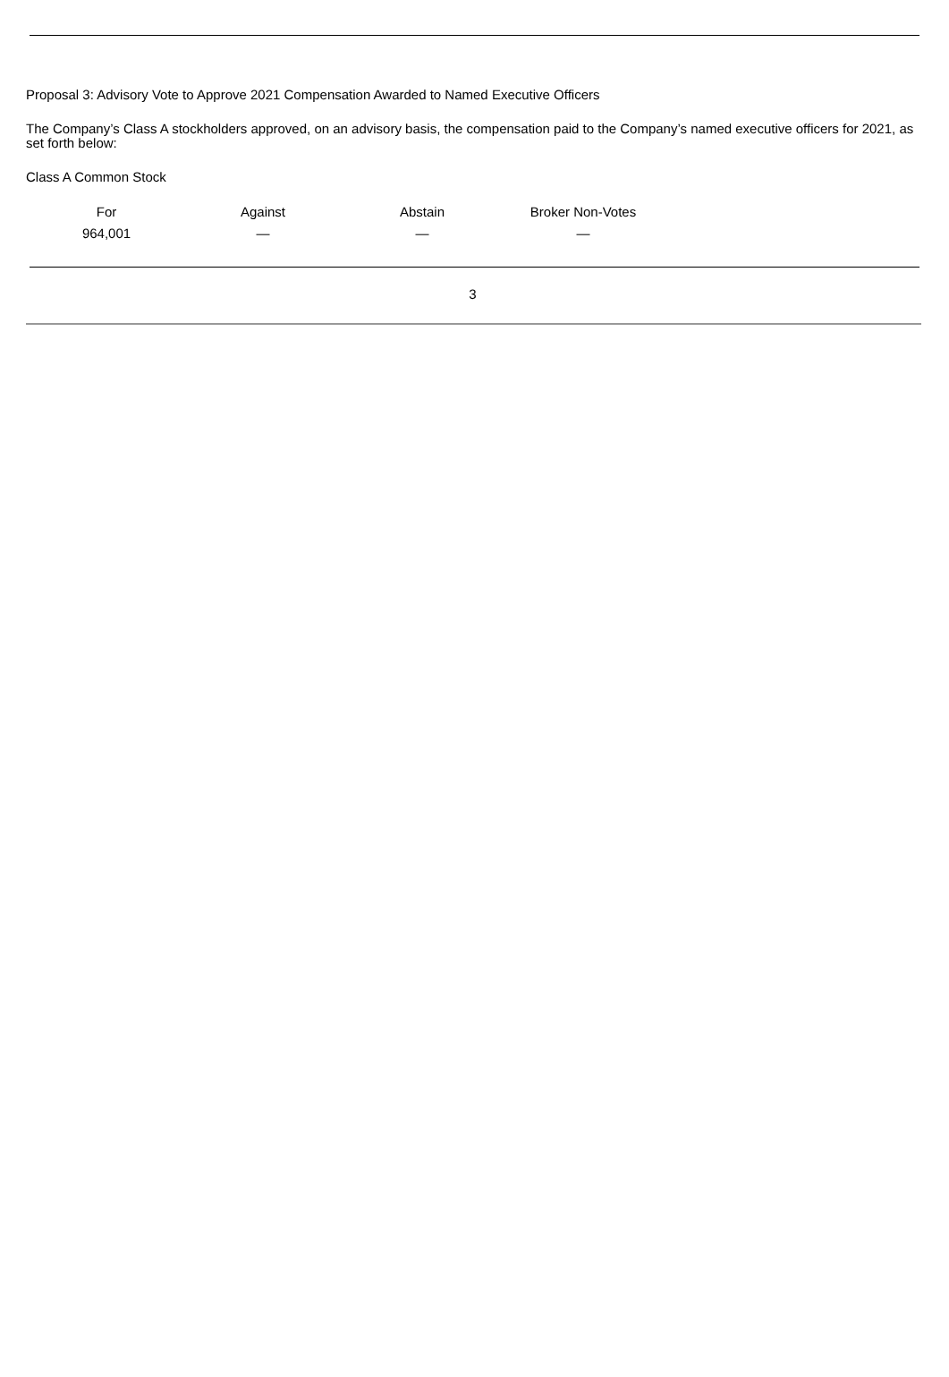Proposal 3: Advisory Vote to Approve 2021 Compensation Awarded to Named Executive Officers
The Company’s Class A stockholders approved, on an advisory basis, the compensation paid to the Company’s named executive officers for 2021, as set forth below:
Class A Common Stock
| For | Against | Abstain | Broker Non-Votes |
| 964,001 | — | — | — |
3